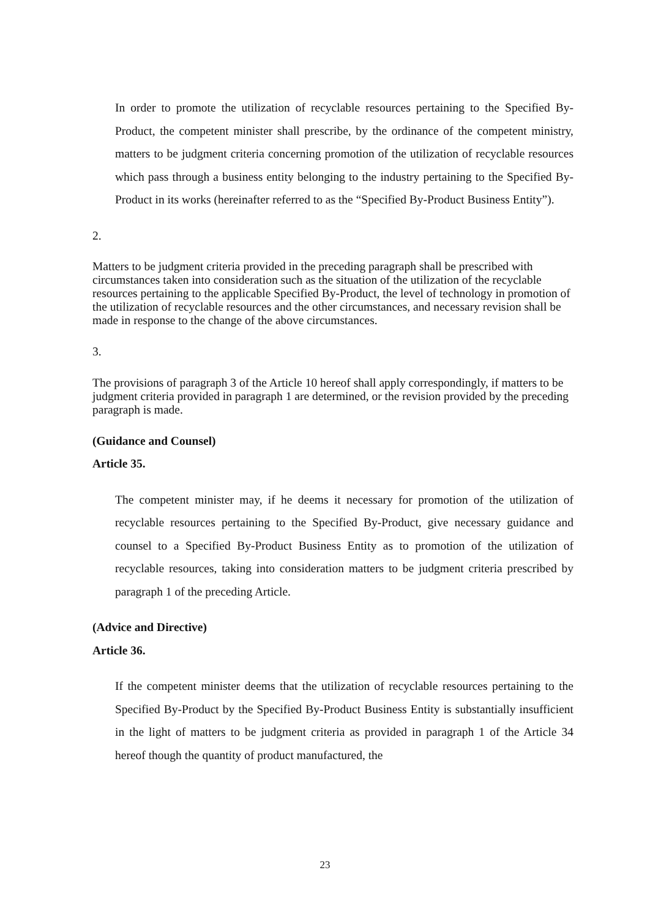In order to promote the utilization of recyclable resources pertaining to the Specified By-Product, the competent minister shall prescribe, by the ordinance of the competent ministry, matters to be judgment criteria concerning promotion of the utilization of recyclable resources which pass through a business entity belonging to the industry pertaining to the Specified By-Product in its works (hereinafter referred to as the “Specified By-Product Business Entity”).
2.
Matters to be judgment criteria provided in the preceding paragraph shall be prescribed with circumstances taken into consideration such as the situation of the utilization of the recyclable resources pertaining to the applicable Specified By-Product, the level of technology in promotion of the utilization of recyclable resources and the other circumstances, and necessary revision shall be made in response to the change of the above circumstances.
3.
The provisions of paragraph 3 of the Article 10 hereof shall apply correspondingly, if matters to be judgment criteria provided in paragraph 1 are determined, or the revision provided by the preceding paragraph is made.
(Guidance and Counsel)
Article 35.
The competent minister may, if he deems it necessary for promotion of the utilization of recyclable resources pertaining to the Specified By-Product, give necessary guidance and counsel to a Specified By-Product Business Entity as to promotion of the utilization of recyclable resources, taking into consideration matters to be judgment criteria prescribed by paragraph 1 of the preceding Article.
(Advice and Directive)
Article 36.
If the competent minister deems that the utilization of recyclable resources pertaining to the Specified By-Product by the Specified By-Product Business Entity is substantially insufficient in the light of matters to be judgment criteria as provided in paragraph 1 of the Article 34 hereof though the quantity of product manufactured, the
23